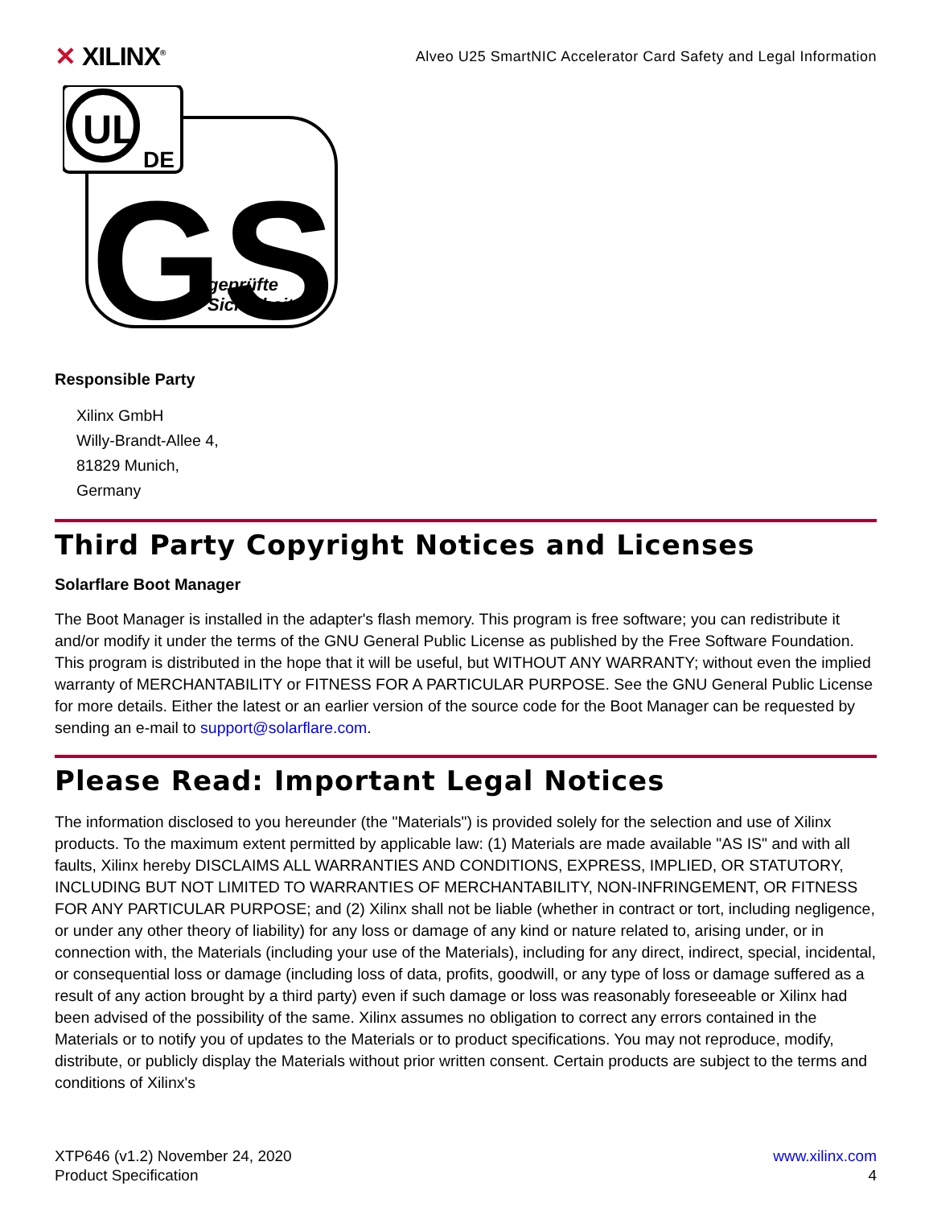✕ XILINX<sup>®</sup>
Alveo U25 SmartNIC Accelerator Card Safety and Legal Information
UL
DE
GS
geprüfte
Sicherheit
Responsible Party
Xilinx GmbH
Willy-Brandt-Allee 4,
81829 Munich,
Germany
Third Party Copyright Notices and Licenses
Solarflare Boot Manager
The Boot Manager is installed in the adapter's flash memory. This program is free software; you can redistribute it and/or modify it under the terms of the GNU General Public License as published by the Free Software Foundation. This program is distributed in the hope that it will be useful, but WITHOUT ANY WARRANTY; without even the implied warranty of MERCHANTABILITY or FITNESS FOR A PARTICULAR PURPOSE. See the GNU General Public License for more details. Either the latest or an earlier version of the source code for the Boot Manager can be requested by sending an e-mail to support@solarflare.com.
Please Read: Important Legal Notices
The information disclosed to you hereunder (the "Materials") is provided solely for the selection and use of Xilinx products. To the maximum extent permitted by applicable law: (1) Materials are made available "AS IS" and with all faults, Xilinx hereby DISCLAIMS ALL WARRANTIES AND CONDITIONS, EXPRESS, IMPLIED, OR STATUTORY, INCLUDING BUT NOT LIMITED TO WARRANTIES OF MERCHANTABILITY, NON-INFRINGEMENT, OR FITNESS FOR ANY PARTICULAR PURPOSE; and (2) Xilinx shall not be liable (whether in contract or tort, including negligence, or under any other theory of liability) for any loss or damage of any kind or nature related to, arising under, or in connection with, the Materials (including your use of the Materials), including for any direct, indirect, special, incidental, or consequential loss or damage (including loss of data, profits, goodwill, or any type of loss or damage suffered as a result of any action brought by a third party) even if such damage or loss was reasonably foreseeable or Xilinx had been advised of the possibility of the same. Xilinx assumes no obligation to correct any errors contained in the Materials or to notify you of updates to the Materials or to product specifications. You may not reproduce, modify, distribute, or publicly display the Materials without prior written consent. Certain products are subject to the terms and conditions of Xilinx's
XTP646 (v1.2) November 24, 2020
Product Specification
www.xilinx.com
4